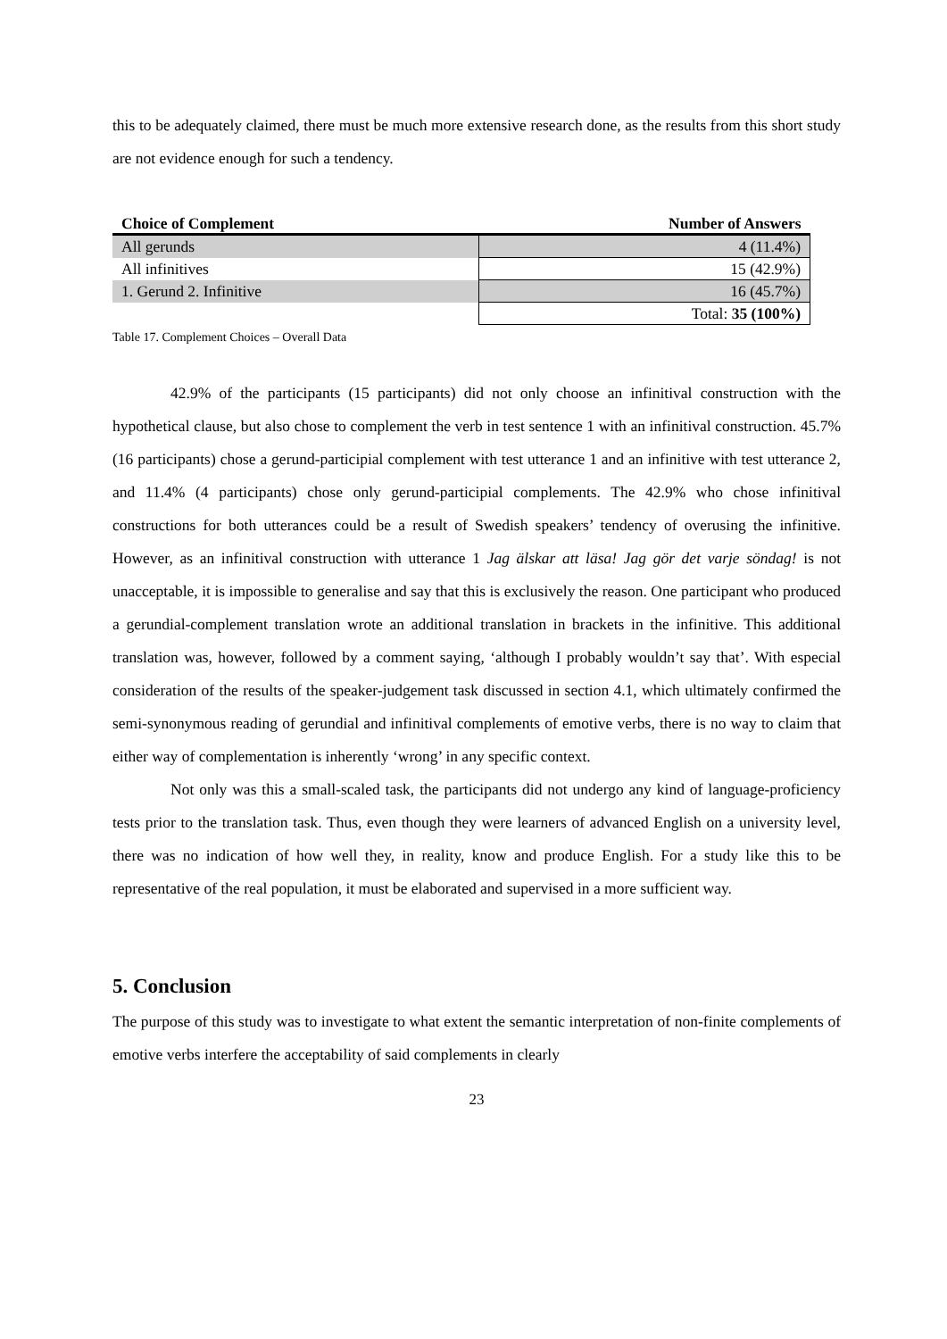this to be adequately claimed, there must be much more extensive research done, as the results from this short study are not evidence enough for such a tendency.
| Choice of Complement | Number of Answers |
| --- | --- |
| All gerunds | 4 (11.4%) |
| All infinitives | 15 (42.9%) |
| 1. Gerund 2. Infinitive | 16 (45.7%) |
| | Total: 35 (100%) |
Table 17. Complement Choices – Overall Data
42.9% of the participants (15 participants) did not only choose an infinitival construction with the hypothetical clause, but also chose to complement the verb in test sentence 1 with an infinitival construction. 45.7% (16 participants) chose a gerund-participial complement with test utterance 1 and an infinitive with test utterance 2, and 11.4% (4 participants) chose only gerund-participial complements. The 42.9% who chose infinitival constructions for both utterances could be a result of Swedish speakers’ tendency of overusing the infinitive. However, as an infinitival construction with utterance 1 Jag älskar att läsa! Jag gör det varje söndag! is not unacceptable, it is impossible to generalise and say that this is exclusively the reason. One participant who produced a gerundial-complement translation wrote an additional translation in brackets in the infinitive. This additional translation was, however, followed by a comment saying, ‘although I probably wouldn’t say that’. With especial consideration of the results of the speaker-judgement task discussed in section 4.1, which ultimately confirmed the semi-synonymous reading of gerundial and infinitival complements of emotive verbs, there is no way to claim that either way of complementation is inherently ‘wrong’ in any specific context.
Not only was this a small-scaled task, the participants did not undergo any kind of language-proficiency tests prior to the translation task. Thus, even though they were learners of advanced English on a university level, there was no indication of how well they, in reality, know and produce English. For a study like this to be representative of the real population, it must be elaborated and supervised in a more sufficient way.
5. Conclusion
The purpose of this study was to investigate to what extent the semantic interpretation of non-finite complements of emotive verbs interfere the acceptability of said complements in clearly
23